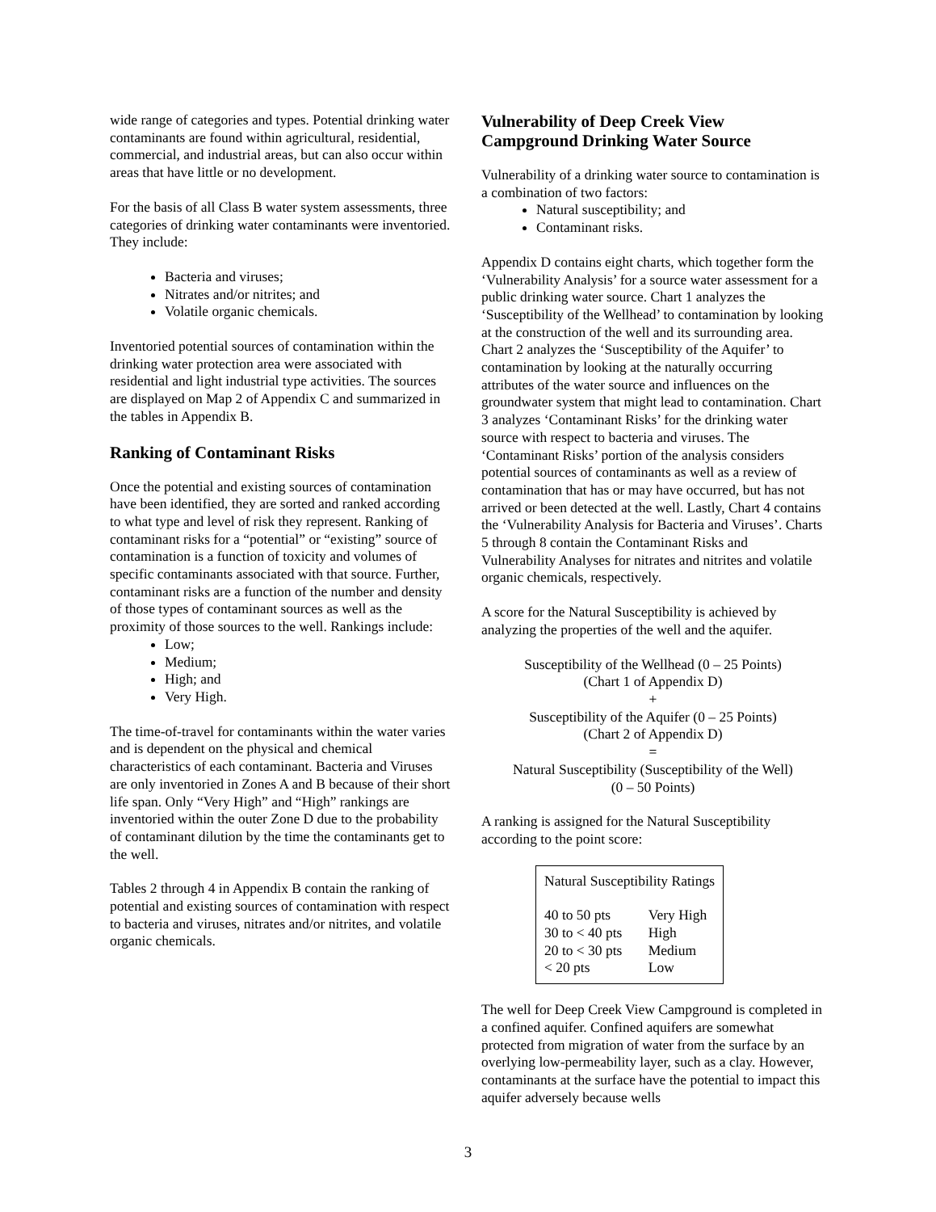wide range of categories and types. Potential drinking water contaminants are found within agricultural, residential, commercial, and industrial areas, but can also occur within areas that have little or no development.
For the basis of all Class B water system assessments, three categories of drinking water contaminants were inventoried. They include:
Bacteria and viruses;
Nitrates and/or nitrites; and
Volatile organic chemicals.
Inventoried potential sources of contamination within the drinking water protection area were associated with residential and light industrial type activities. The sources are displayed on Map 2 of Appendix C and summarized in the tables in Appendix B.
Ranking of Contaminant Risks
Once the potential and existing sources of contamination have been identified, they are sorted and ranked according to what type and level of risk they represent. Ranking of contaminant risks for a “potential” or “existing” source of contamination is a function of toxicity and volumes of specific contaminants associated with that source. Further, contaminant risks are a function of the number and density of those types of contaminant sources as well as the proximity of those sources to the well. Rankings include:
Low;
Medium;
High; and
Very High.
The time-of-travel for contaminants within the water varies and is dependent on the physical and chemical characteristics of each contaminant. Bacteria and Viruses are only inventoried in Zones A and B because of their short life span. Only “Very High” and “High” rankings are inventoried within the outer Zone D due to the probability of contaminant dilution by the time the contaminants get to the well.
Tables 2 through 4 in Appendix B contain the ranking of potential and existing sources of contamination with respect to bacteria and viruses, nitrates and/or nitrites, and volatile organic chemicals.
Vulnerability of Deep Creek View Campground Drinking Water Source
Vulnerability of a drinking water source to contamination is a combination of two factors:
Natural susceptibility; and
Contaminant risks.
Appendix D contains eight charts, which together form the ‘Vulnerability Analysis’ for a source water assessment for a public drinking water source. Chart 1 analyzes the ‘Susceptibility of the Wellhead’ to contamination by looking at the construction of the well and its surrounding area. Chart 2 analyzes the ‘Susceptibility of the Aquifer’ to contamination by looking at the naturally occurring attributes of the water source and influences on the groundwater system that might lead to contamination. Chart 3 analyzes ‘Contaminant Risks’ for the drinking water source with respect to bacteria and viruses. The ‘Contaminant Risks’ portion of the analysis considers potential sources of contaminants as well as a review of contamination that has or may have occurred, but has not arrived or been detected at the well. Lastly, Chart 4 contains the ‘Vulnerability Analysis for Bacteria and Viruses’. Charts 5 through 8 contain the Contaminant Risks and Vulnerability Analyses for nitrates and nitrites and volatile organic chemicals, respectively.
A score for the Natural Susceptibility is achieved by analyzing the properties of the well and the aquifer.
Susceptibility of the Wellhead (0 – 25 Points)
(Chart 1 of Appendix D)
+
Susceptibility of the Aquifer (0 – 25 Points)
(Chart 2 of Appendix D)
=
Natural Susceptibility (Susceptibility of the Well)
(0 – 50 Points)
A ranking is assigned for the Natural Susceptibility according to the point score:
| Natural Susceptibility Ratings | |
| --- | --- |
| 40 to 50 pts | Very High |
| 30 to < 40 pts | High |
| 20 to < 30 pts | Medium |
| < 20 pts | Low |
The well for Deep Creek View Campground is completed in a confined aquifer. Confined aquifers are somewhat protected from migration of water from the surface by an overlying low-permeability layer, such as a clay. However, contaminants at the surface have the potential to impact this aquifer adversely because wells
3